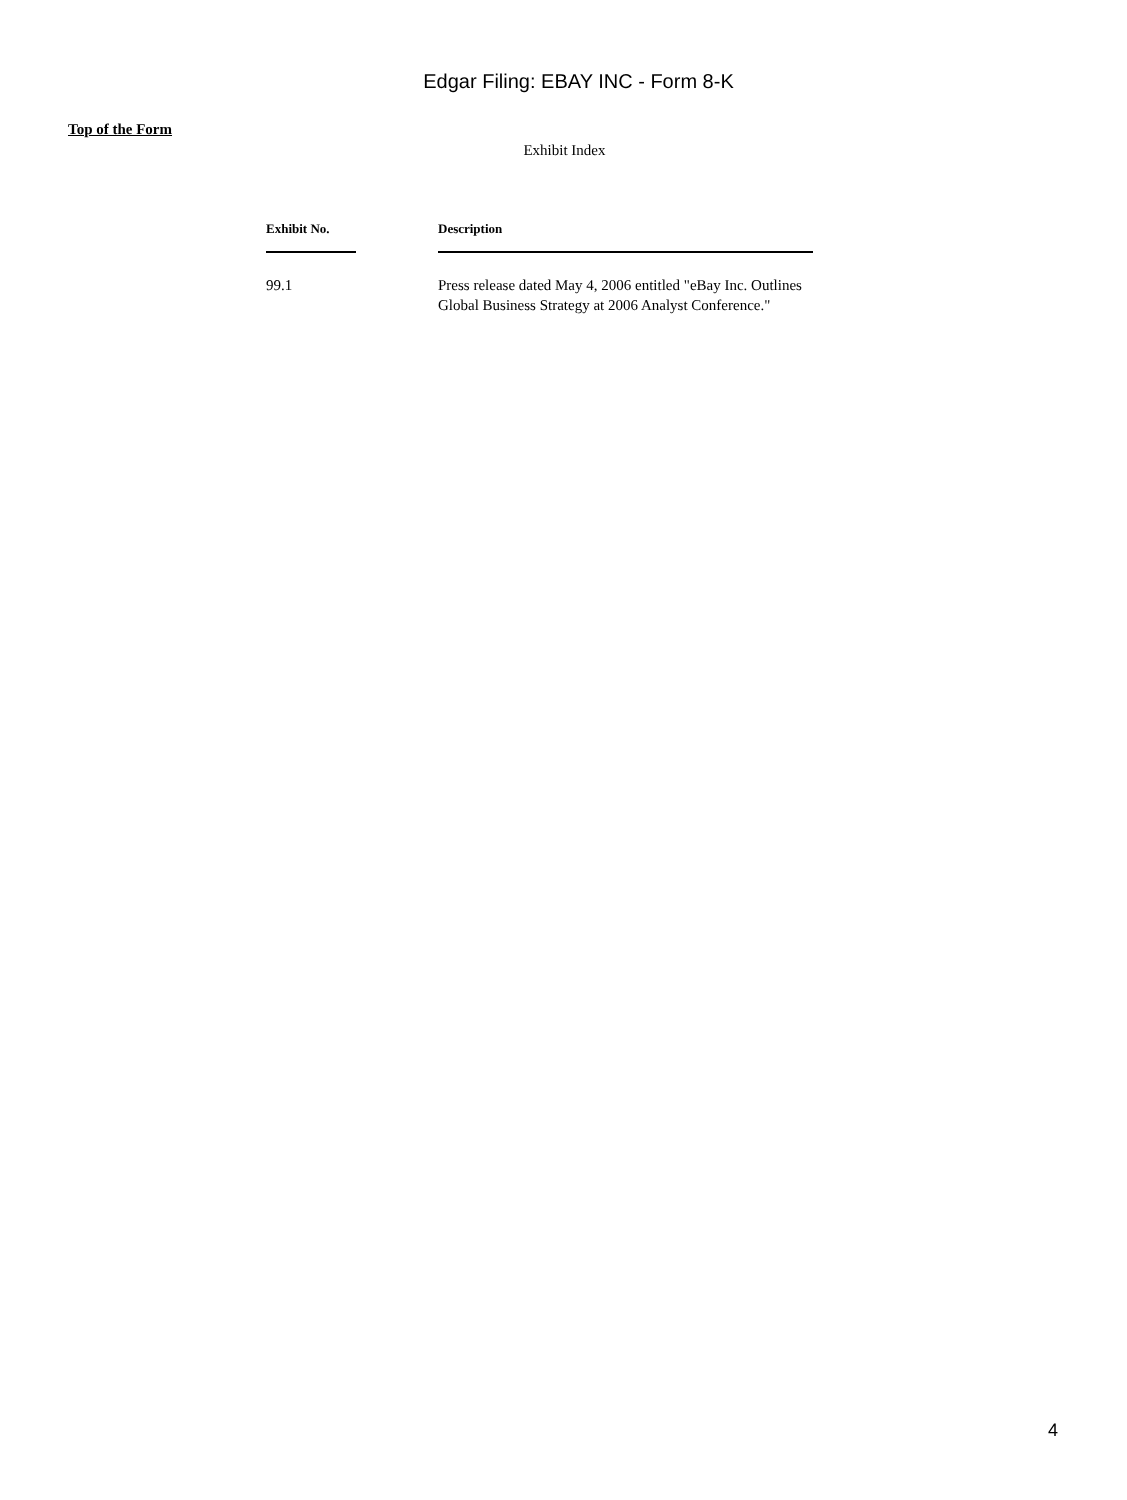Edgar Filing: EBAY INC - Form 8-K
Top of the Form
Exhibit Index
| Exhibit No. | Description |
| --- | --- |
| 99.1 | Press release dated May 4, 2006 entitled "eBay Inc. Outlines Global Business Strategy at 2006 Analyst Conference." |
4